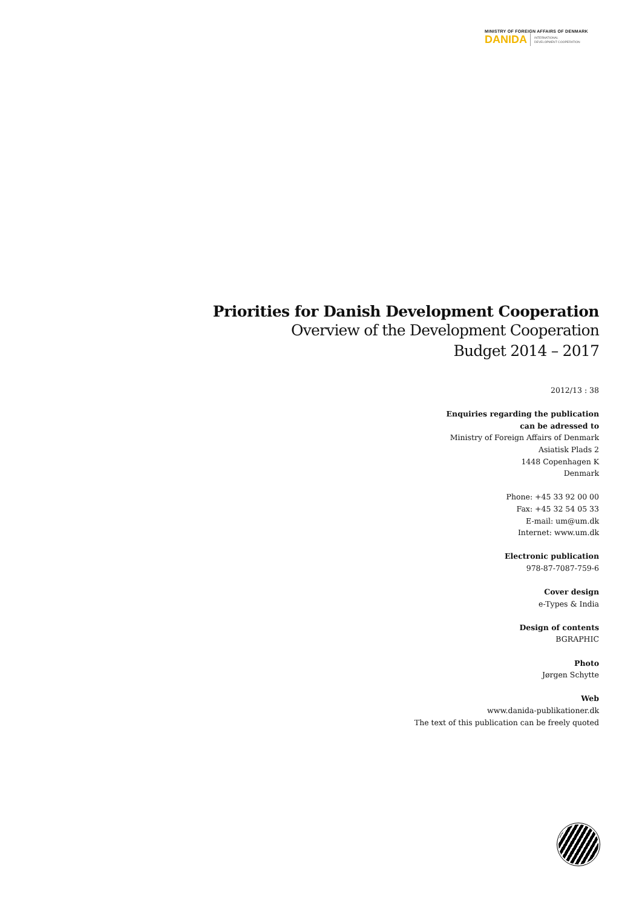MINISTRY OF FOREIGN AFFAIRS OF DENMARK
DANIDA INTERNATIONAL
DEVELOPMENT COOPERATION
Priorities for Danish Development Cooperation
Overview of the Development Cooperation
Budget 2014 – 2017
2012/13 : 38
Enquiries regarding the publication
can be adressed to
Ministry of Foreign Affairs of Denmark
Asiatisk Plads 2
1448 Copenhagen K
Denmark
Phone: +45 33 92 00 00
Fax: +45 32 54 05 33
E-mail: um@um.dk
Internet: www.um.dk
Electronic publication
978-87-7087-759-6
Cover design
e-Types & India
Design of contents
BGRAPHIC
Photo
Jørgen Schytte
Web
www.danida-publikationer.dk
The text of this publication can be freely quoted